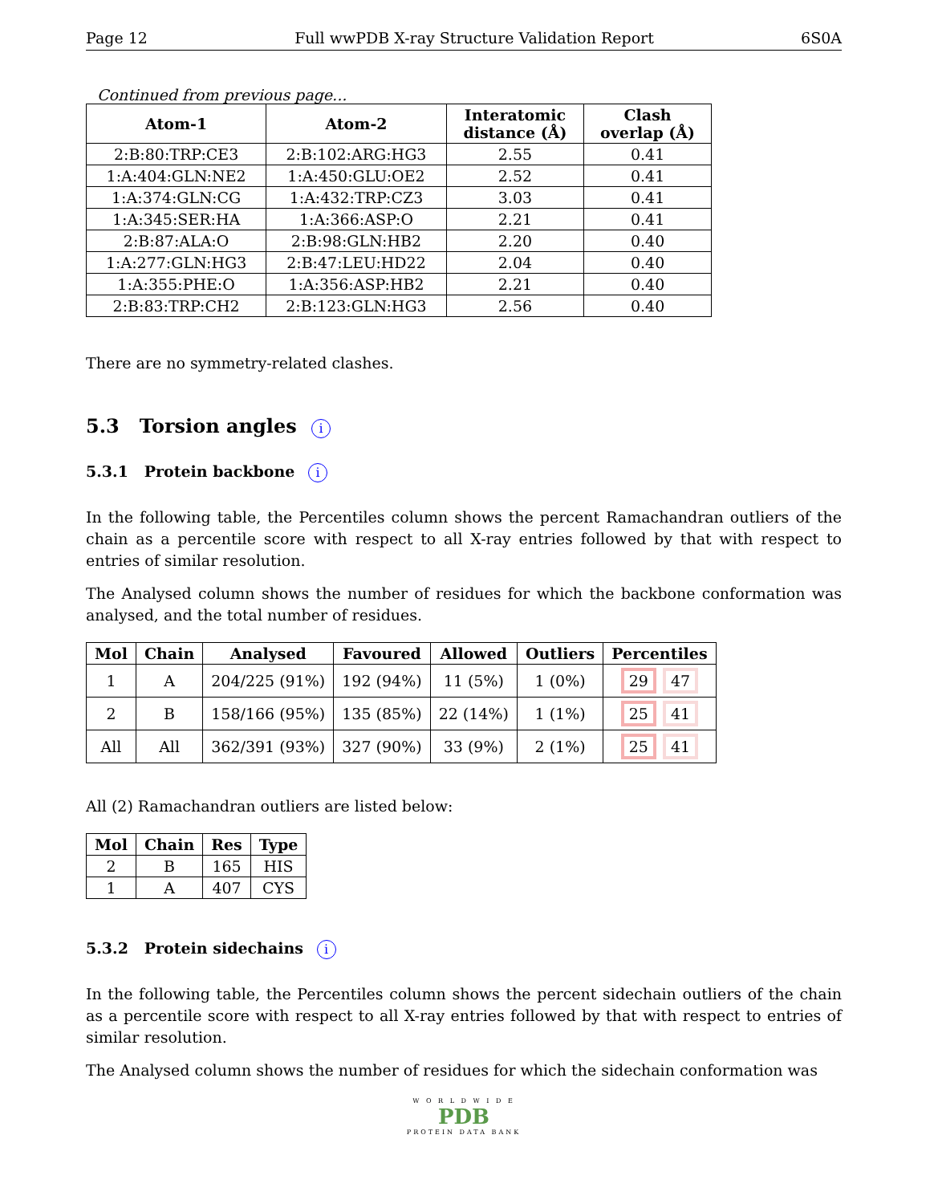Page 12 Full wwPDB X-ray Structure Validation Report 6S0A
Continued from previous page...
| Atom-1 | Atom-2 | Interatomic distance (Å) | Clash overlap (Å) |
| --- | --- | --- | --- |
| 2:B:80:TRP:CE3 | 2:B:102:ARG:HG3 | 2.55 | 0.41 |
| 1:A:404:GLN:NE2 | 1:A:450:GLU:OE2 | 2.52 | 0.41 |
| 1:A:374:GLN:CG | 1:A:432:TRP:CZ3 | 3.03 | 0.41 |
| 1:A:345:SER:HA | 1:A:366:ASP:O | 2.21 | 0.41 |
| 2:B:87:ALA:O | 2:B:98:GLN:HB2 | 2.20 | 0.40 |
| 1:A:277:GLN:HG3 | 2:B:47:LEU:HD22 | 2.04 | 0.40 |
| 1:A:355:PHE:O | 1:A:356:ASP:HB2 | 2.21 | 0.40 |
| 2:B:83:TRP:CH2 | 2:B:123:GLN:HG3 | 2.56 | 0.40 |
There are no symmetry-related clashes.
5.3 Torsion angles i
5.3.1 Protein backbone i
In the following table, the Percentiles column shows the percent Ramachandran outliers of the chain as a percentile score with respect to all X-ray entries followed by that with respect to entries of similar resolution.
The Analysed column shows the number of residues for which the backbone conformation was analysed, and the total number of residues.
| Mol | Chain | Analysed | Favoured | Allowed | Outliers | Percentiles |
| --- | --- | --- | --- | --- | --- | --- |
| 1 | A | 204/225 (91%) | 192 (94%) | 11 (5%) | 1 (0%) | 29 47 |
| 2 | B | 158/166 (95%) | 135 (85%) | 22 (14%) | 1 (1%) | 25 41 |
| All | All | 362/391 (93%) | 327 (90%) | 33 (9%) | 2 (1%) | 25 41 |
All (2) Ramachandran outliers are listed below:
| Mol | Chain | Res | Type |
| --- | --- | --- | --- |
| 2 | B | 165 | HIS |
| 1 | A | 407 | CYS |
5.3.2 Protein sidechains i
In the following table, the Percentiles column shows the percent sidechain outliers of the chain as a percentile score with respect to all X-ray entries followed by that with respect to entries of similar resolution.
The Analysed column shows the number of residues for which the sidechain conformation was
W O R L D W I D E
PDB
PROTEIN DATA BANK